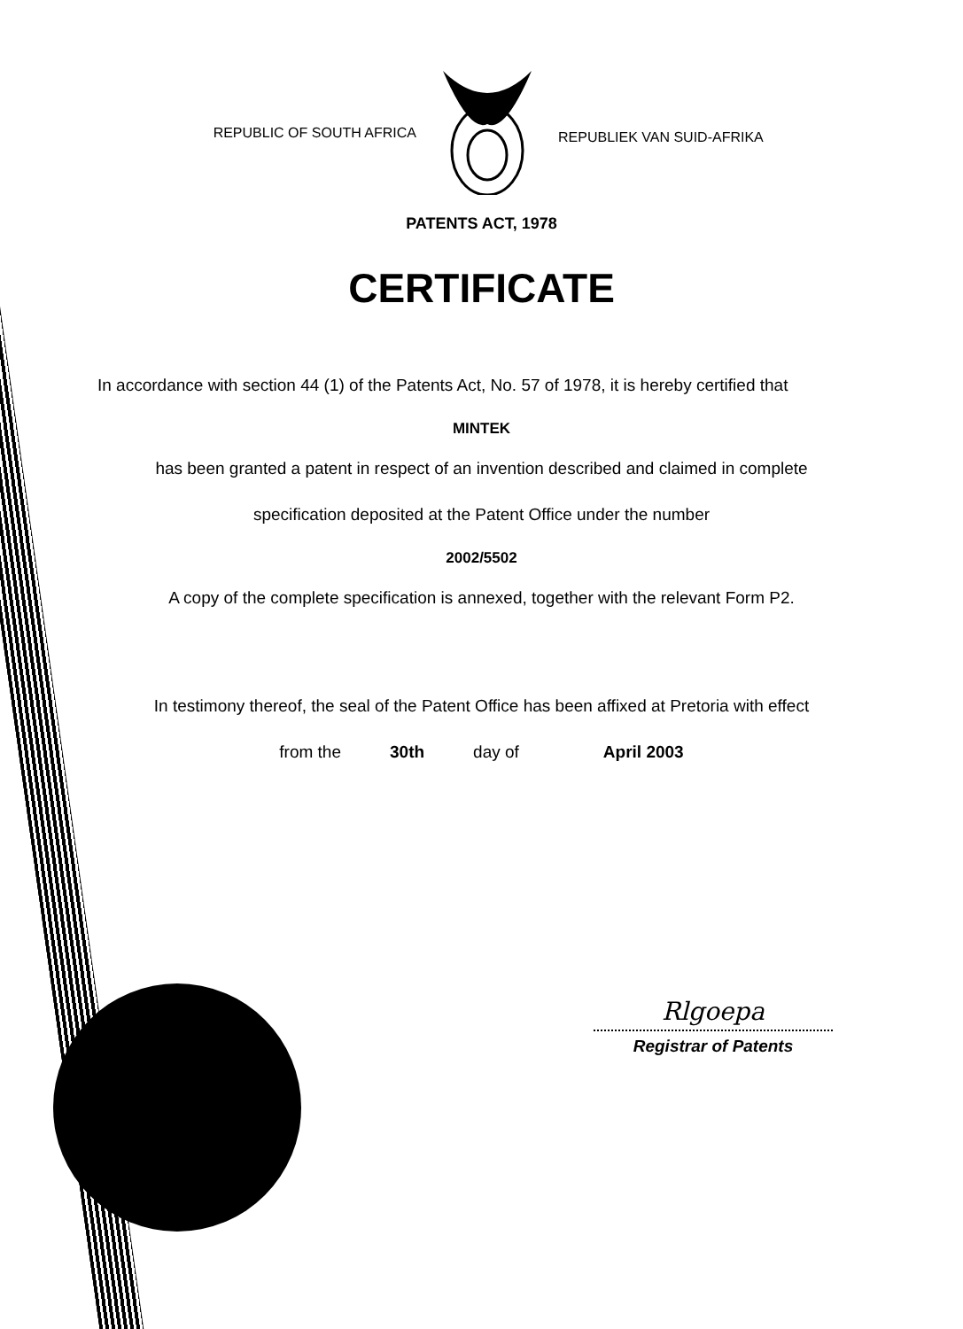REPUBLIC OF SOUTH AFRICA
REPUBLIEK VAN SUID-AFRIKA
PATENTS ACT, 1978
CERTIFICATE
In accordance with section 44 (1) of the Patents Act, No. 57 of 1978, it is hereby certified that
MINTEK
has been granted a patent in respect of an invention described and claimed in complete
specification deposited at the Patent Office under the number
2002/5502
A copy of the complete specification is annexed, together with the relevant Form P2.
In testimony thereof, the seal of the Patent Office has been affixed at Pretoria with effect
from the 30th day of April 2003
Rlgoepa
Registrar of Patents